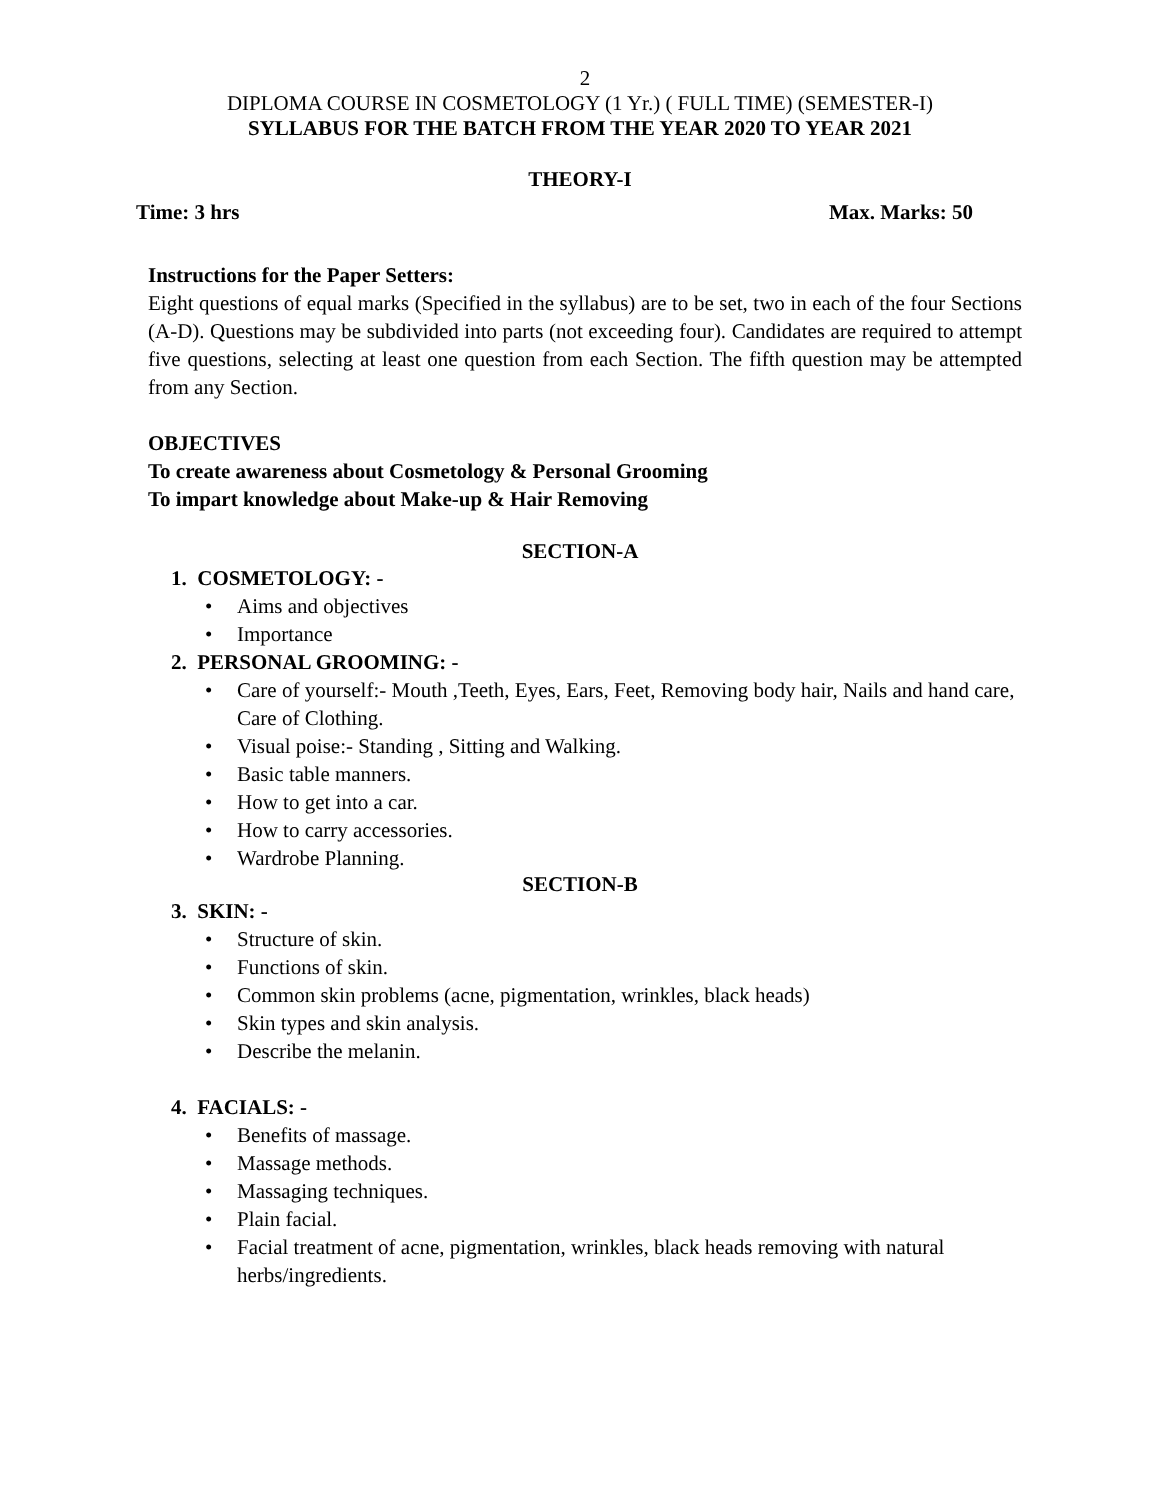2
DIPLOMA COURSE IN COSMETOLOGY (1 Yr.) ( FULL TIME) (SEMESTER-I)
SYLLABUS FOR THE BATCH FROM THE YEAR 2020 TO YEAR 2021
THEORY-I
Time: 3 hrs Max. Marks: 50
Instructions for the Paper Setters:
Eight questions of equal marks (Specified in the syllabus) are to be set, two in each of the four Sections (A-D). Questions may be subdivided into parts (not exceeding four). Candidates are required to attempt five questions, selecting at least one question from each Section. The fifth question may be attempted from any Section.
OBJECTIVES
To create awareness about Cosmetology & Personal Grooming
To impart knowledge about Make-up & Hair Removing
SECTION-A
1. COSMETOLOGY: -
Aims and objectives
Importance
2. PERSONAL GROOMING: -
Care of yourself:- Mouth ,Teeth, Eyes, Ears, Feet, Removing body hair, Nails and hand care, Care of Clothing.
Visual poise:- Standing , Sitting and Walking.
Basic table manners.
How to get into a car.
How to carry accessories.
Wardrobe Planning.
SECTION-B
3. SKIN: -
Structure of skin.
Functions of skin.
Common skin problems (acne, pigmentation, wrinkles, black heads)
Skin types and skin analysis.
Describe the melanin.
4. FACIALS: -
Benefits of massage.
Massage methods.
Massaging techniques.
Plain facial.
Facial treatment of acne, pigmentation, wrinkles, black heads removing with natural herbs/ingredients.